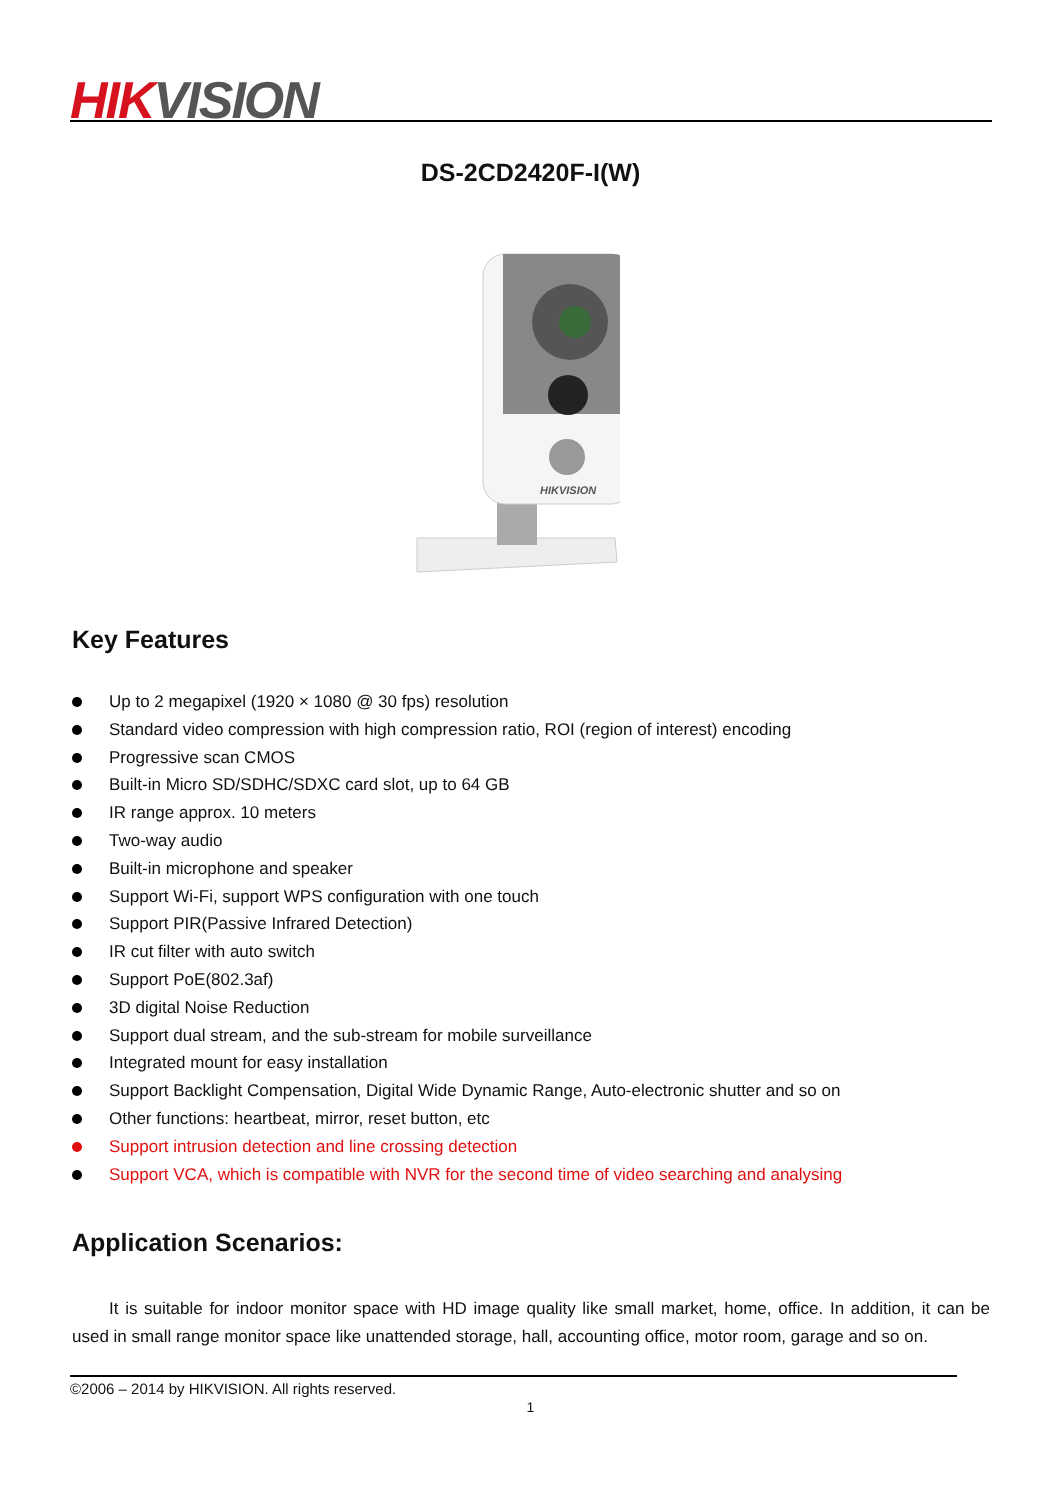HIK VISION
DS-2CD2420F-I(W)
HIKVISION
Key Features
Up to 2 megapixel (1920 × 1080 @ 30 fps) resolution
Standard video compression with high compression ratio, ROI (region of interest) encoding
Progressive scan CMOS
Built-in Micro SD/SDHC/SDXC card slot, up to 64 GB
IR range approx. 10 meters
Two-way audio
Built-in microphone and speaker
Support Wi-Fi, support WPS configuration with one touch
Support PIR(Passive Infrared Detection)
IR cut filter with auto switch
Support PoE(802.3af)
3D digital Noise Reduction
Support dual stream, and the sub-stream for mobile surveillance
Integrated mount for easy installation
Support Backlight Compensation, Digital Wide Dynamic Range, Auto-electronic shutter and so on
Other functions: heartbeat, mirror, reset button, etc
Support intrusion detection and line crossing detection
Support VCA, which is compatible with NVR for the second time of video searching and analysing
Application Scenarios:
It is suitable for indoor monitor space with HD image quality like small market, home, office. In addition, it can be used in small range monitor space like unattended storage, hall, accounting office, motor room, garage and so on.
©2006 – 2014 by HIKVISION. All rights reserved.
1